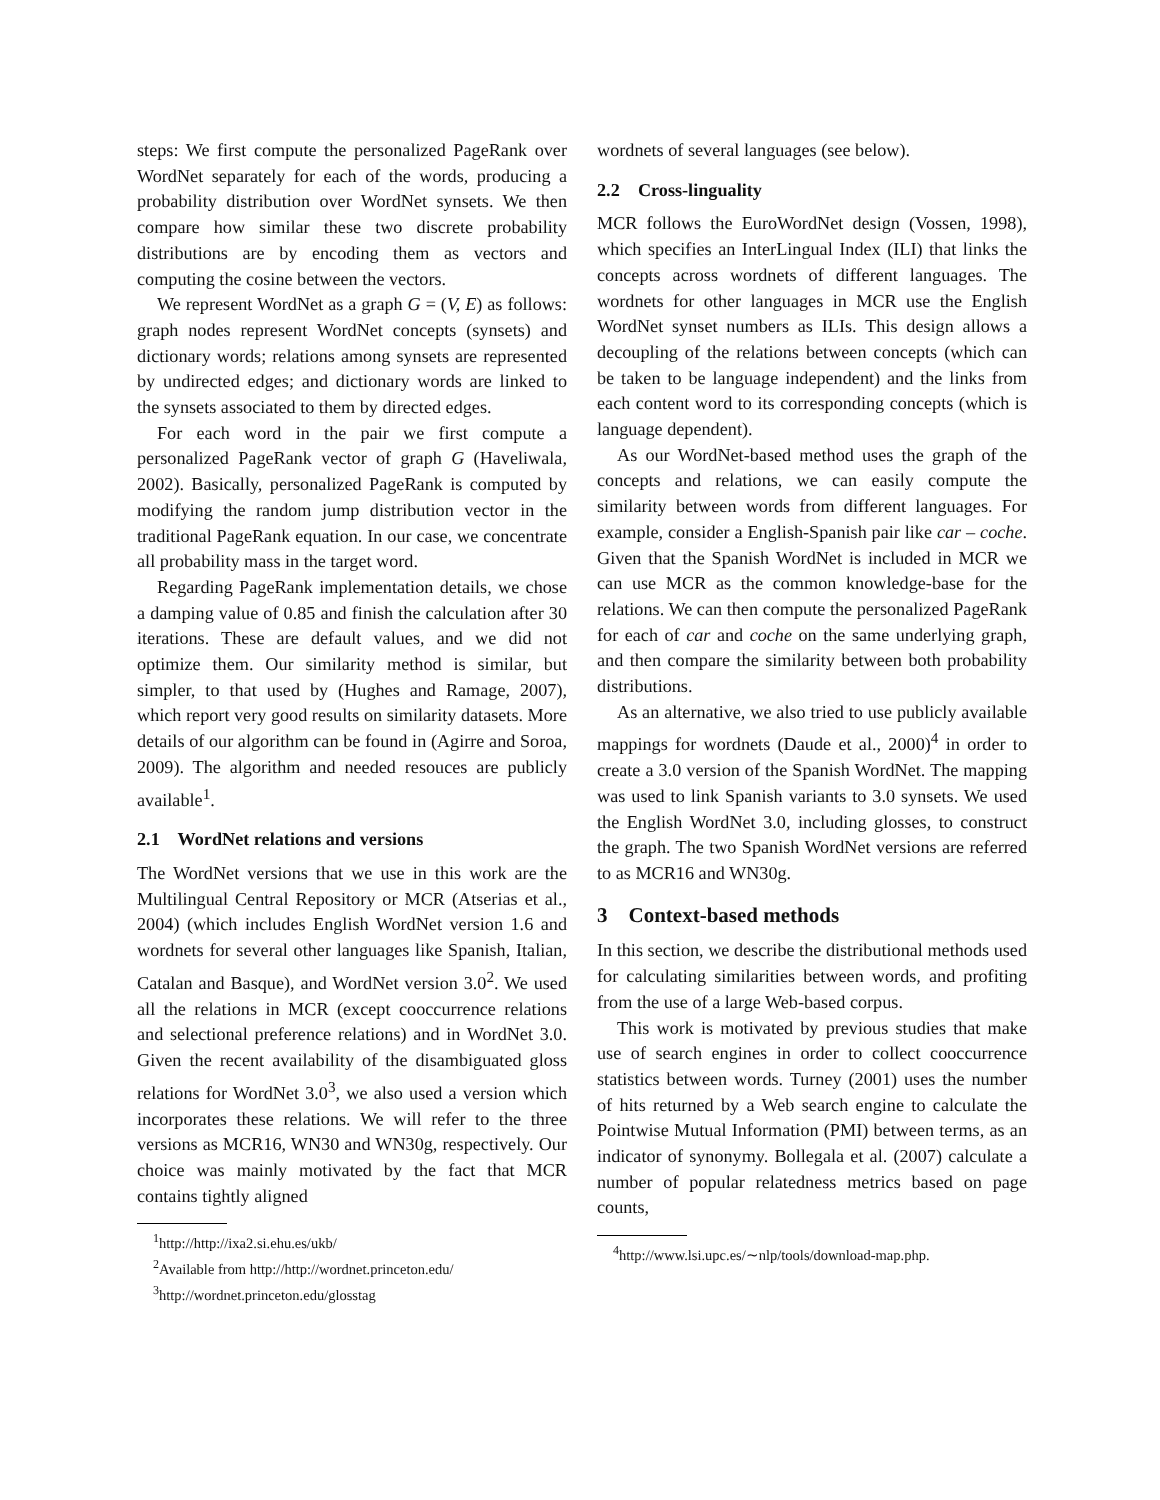steps: We first compute the personalized PageRank over WordNet separately for each of the words, producing a probability distribution over WordNet synsets. We then compare how similar these two discrete probability distributions are by encoding them as vectors and computing the cosine between the vectors.
We represent WordNet as a graph G = (V, E) as follows: graph nodes represent WordNet concepts (synsets) and dictionary words; relations among synsets are represented by undirected edges; and dictionary words are linked to the synsets associated to them by directed edges.
For each word in the pair we first compute a personalized PageRank vector of graph G (Haveliwala, 2002). Basically, personalized PageRank is computed by modifying the random jump distribution vector in the traditional PageRank equation. In our case, we concentrate all probability mass in the target word.
Regarding PageRank implementation details, we chose a damping value of 0.85 and finish the calculation after 30 iterations. These are default values, and we did not optimize them. Our similarity method is similar, but simpler, to that used by (Hughes and Ramage, 2007), which report very good results on similarity datasets. More details of our algorithm can be found in (Agirre and Soroa, 2009). The algorithm and needed resouces are publicly available<sup>1</sup>.
2.1 WordNet relations and versions
The WordNet versions that we use in this work are the Multilingual Central Repository or MCR (Atserias et al., 2004) (which includes English WordNet version 1.6 and wordnets for several other languages like Spanish, Italian, Catalan and Basque), and WordNet version 3.0<sup>2</sup>. We used all the relations in MCR (except cooccurrence relations and selectional preference relations) and in WordNet 3.0. Given the recent availability of the disambiguated gloss relations for WordNet 3.0<sup>3</sup>, we also used a version which incorporates these relations. We will refer to the three versions as MCR16, WN30 and WN30g, respectively. Our choice was mainly motivated by the fact that MCR contains tightly aligned
<sup>1</sup> http://http://ixa2.si.ehu.es/ukb/
<sup>2</sup> Available from http://http://wordnet.princeton.edu/
<sup>3</sup> http://wordnet.princeton.edu/glosstag
wordnets of several languages (see below).
2.2 Cross-linguality
MCR follows the EuroWordNet design (Vossen, 1998), which specifies an InterLingual Index (ILI) that links the concepts across wordnets of different languages. The wordnets for other languages in MCR use the English WordNet synset numbers as ILIs. This design allows a decoupling of the relations between concepts (which can be taken to be language independent) and the links from each content word to its corresponding concepts (which is language dependent).
As our WordNet-based method uses the graph of the concepts and relations, we can easily compute the similarity between words from different languages. For example, consider a English-Spanish pair like car – coche. Given that the Spanish WordNet is included in MCR we can use MCR as the common knowledge-base for the relations. We can then compute the personalized PageRank for each of car and coche on the same underlying graph, and then compare the similarity between both probability distributions.
As an alternative, we also tried to use publicly available mappings for wordnets (Daude et al., 2000)<sup>4</sup> in order to create a 3.0 version of the Spanish WordNet. The mapping was used to link Spanish variants to 3.0 synsets. We used the English WordNet 3.0, including glosses, to construct the graph. The two Spanish WordNet versions are referred to as MCR16 and WN30g.
3 Context-based methods
In this section, we describe the distributional methods used for calculating similarities between words, and profiting from the use of a large Web-based corpus.
This work is motivated by previous studies that make use of search engines in order to collect cooccurrence statistics between words. Turney (2001) uses the number of hits returned by a Web search engine to calculate the Pointwise Mutual Information (PMI) between terms, as an indicator of synonymy. Bollegala et al. (2007) calculate a number of popular relatedness metrics based on page counts,
<sup>4</sup> http://www.lsi.upc.es/∼nlp/tools/download-map.php.